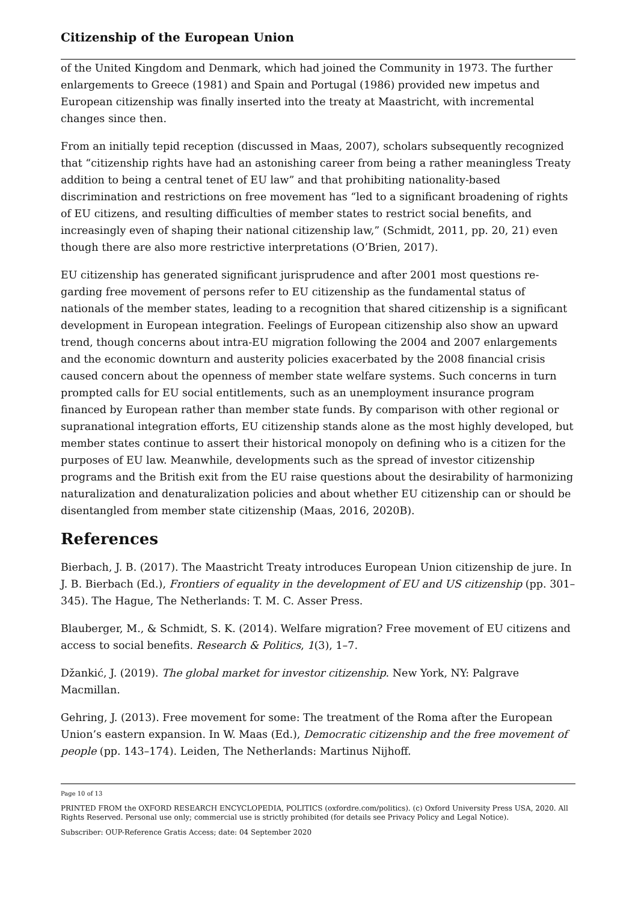Citizenship of the European Union
of the United Kingdom and Denmark, which had joined the Community in 1973. The fur­ther enlargements to Greece (1981) and Spain and Portugal (1986) provided new impetus and European citizenship was finally inserted into the treaty at Maastricht, with incre­mental changes since then.
From an initially tepid reception (discussed in Maas, 2007), scholars subsequently recog­nized that “citizenship rights have had an astonishing career from being a rather mean­ingless Treaty addition to being a central tenet of EU law” and that prohibiting nationali­ty-based discrimination and restrictions on free movement has “led to a significant broad­ening of rights of EU citizens, and resulting difficulties of member states to restrict social benefits, and increasingly even of shaping their national citizenship law,” (Schmidt, 2011, pp. 20, 21) even though there are also more restrictive interpretations (O’Brien, 2017).
EU citizenship has generated significant jurisprudence and after 2001 most questions re­garding free movement of persons refer to EU citizenship as the fundamental status of nationals of the member states, leading to a recognition that shared citizenship is a sig­nificant development in European integration. Feelings of European citizenship also show an upward trend, though concerns about intra-EU migration following the 2004 and 2007 enlargements and the economic downturn and austerity policies exacerbated by the 2008 financial crisis caused concern about the openness of member state welfare systems. Such concerns in turn prompted calls for EU social entitlements, such as an unemploy­ment insurance program financed by European rather than member state funds. By com­parison with other regional or supranational integration efforts, EU citizenship stands alone as the most highly developed, but member states continue to assert their historical monopoly on defining who is a citizen for the purposes of EU law. Meanwhile, develop­ments such as the spread of investor citizenship programs and the British exit from the EU raise questions about the desirability of harmonizing naturalization and denaturaliza­tion policies and about whether EU citizenship can or should be disentangled from mem­ber state citizenship (Maas, 2016, 2020B).
References
Bierbach, J. B. (2017). The Maastricht Treaty introduces European Union citizenship de jure. In J. B. Bierbach (Ed.), Frontiers of equality in the development of EU and US citi­zenship (pp. 301–345). The Hague, The Netherlands: T. M. C. Asser Press.
Blauberger, M., & Schmidt, S. K. (2014). Welfare migration? Free movement of EU citi­zens and access to social benefits. Research & Politics, 1(3), 1–7.
Džankić, J. (2019). The global market for investor citizenship. New York, NY: Palgrave Macmillan.
Gehring, J. (2013). Free movement for some: The treatment of the Roma after the Euro­pean Union’s eastern expansion. In W. Maas (Ed.), Democratic citizenship and the free movement of people (pp. 143–174). Leiden, The Netherlands: Martinus Nijhoff.
Page 10 of 13
PRINTED FROM the OXFORD RESEARCH ENCYCLOPEDIA, POLITICS (oxfordre.com/politics). (c) Oxford University Press USA, 2020. All Rights Reserved. Personal use only; commercial use is strictly prohibited (for details see Privacy Policy and Le­gal Notice).
Subscriber: OUP-Reference Gratis Access; date: 04 September 2020